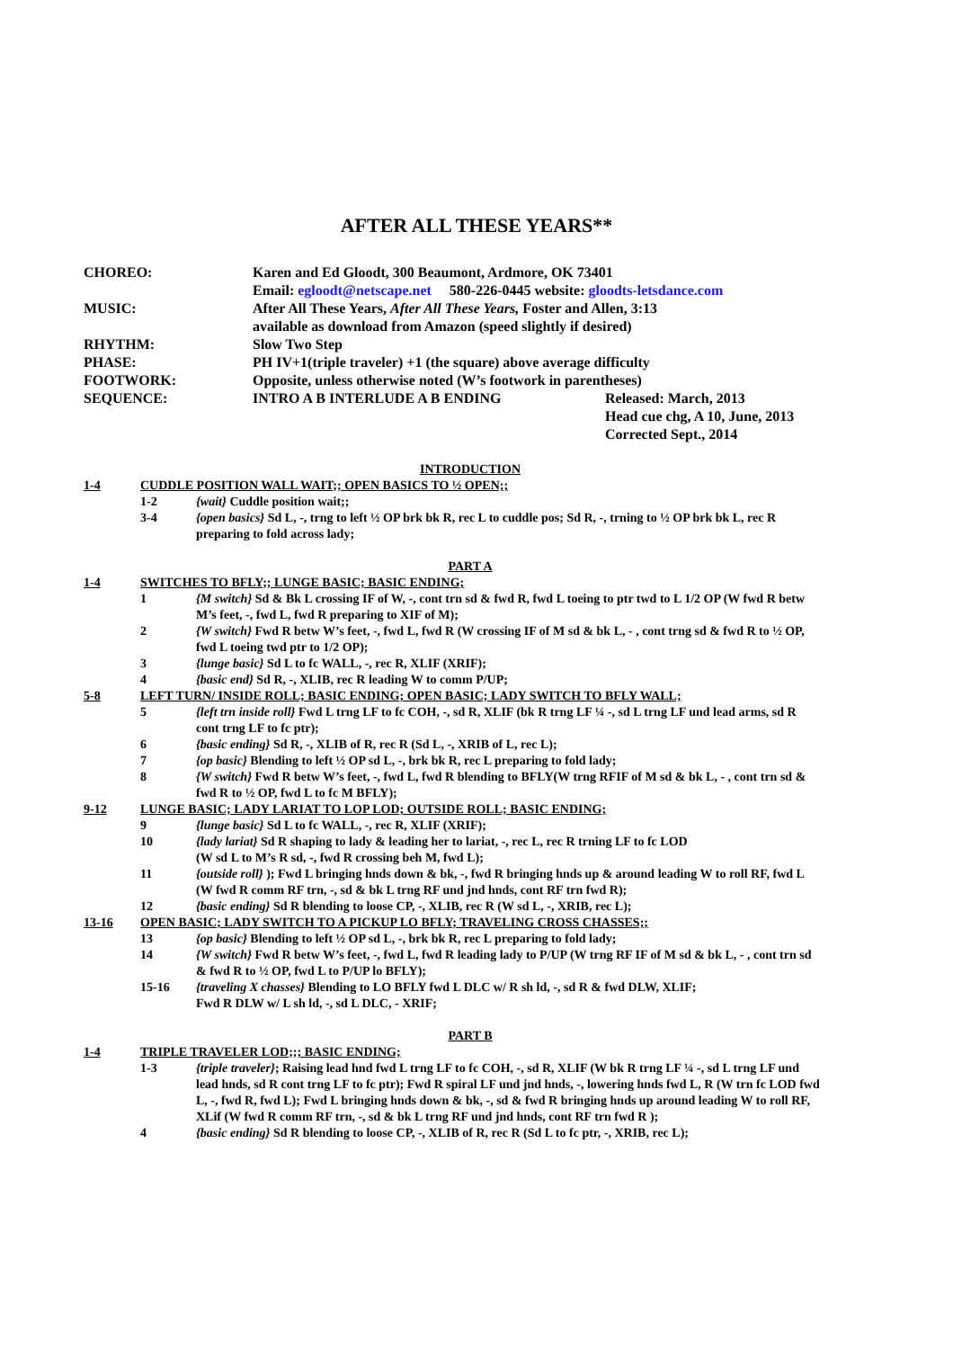AFTER ALL THESE YEARS**
CHOREO: Karen and Ed Gloodt, 300 Beaumont, Ardmore, OK 73401
Email: egloodt@netscape.net 580-226-0445 website: gloodts-letsdance.com
MUSIC: After All These Years, After All These Years, Foster and Allen, 3:13
available as download from Amazon (speed slightly if desired)
RHYTHM: Slow Two Step
PHASE: PH IV+1(triple traveler) +1 (the square) above average difficulty
FOOTWORK: Opposite, unless otherwise noted (W’s footwork in parentheses)
SEQUENCE: INTRO A B INTERLUDE A B ENDING Released: March, 2013
Head cue chg, A 10, June, 2013
Corrected Sept., 2014
INTRODUCTION
1-4 CUDDLE POSITION WALL WAIT;; OPEN BASICS TO ½ OPEN;;
1-2 {wait} Cuddle position wait;;
3-4 {open basics} Sd L, -, trng to left ½ OP brk bk R, rec L to cuddle pos; Sd R, -, trning to ½ OP brk bk L, rec R preparing to fold across lady;
PART A
1-4 SWITCHES TO BFLY;; LUNGE BASIC; BASIC ENDING;
1 {M switch} Sd & Bk L crossing IF of W, -, cont trn sd & fwd R, fwd L toeing to ptr twd to L 1/2 OP (W fwd R betw M’s feet, -, fwd L, fwd R preparing to XIF of M);
2 {W switch} Fwd R betw W’s feet, -, fwd L, fwd R (W crossing IF of M sd & bk L, - , cont trng sd & fwd R to ½ OP, fwd L toeing twd ptr to 1/2 OP);
3 {lunge basic} Sd L to fc WALL, -, rec R, XLIF (XRIF);
4 {basic end} Sd R, -, XLIB, rec R leading W to comm P/UP;
5-8 LEFT TURN/ INSIDE ROLL; BASIC ENDING; OPEN BASIC; LADY SWITCH TO BFLY WALL;
5 {left trn inside roll} Fwd L trng LF to fc COH, -, sd R, XLIF (bk R trng LF ¼ -, sd L trng LF und lead arms, sd R cont trng LF to fc ptr);
6 {basic ending} Sd R, -, XLIB of R, rec R (Sd L, -, XRIB of L, rec L);
7 {op basic} Blending to left ½ OP sd L, -, brk bk R, rec L preparing to fold lady;
8 {W switch} Fwd R betw W’s feet, -, fwd L, fwd R blending to BFLY(W trng RFIF of M sd & bk L, - , cont trn sd & fwd R to ½ OP, fwd L to fc M BFLY);
9-12 LUNGE BASIC; LADY LARIAT TO LOP LOD; OUTSIDE ROLL; BASIC ENDING;
9 {lunge basic} Sd L to fc WALL, -, rec R, XLIF (XRIF);
10 {lady lariat} Sd R shaping to lady & leading her to lariat, -, rec L, rec R trning LF to fc LOD
(W sd L to M’s R sd, -, fwd R crossing beh M, fwd L);
11 {outside roll} ); Fwd L bringing hnds down & bk, -, fwd R bringing hnds up & around leading W to roll RF, fwd L (W fwd R comm RF trn, -, sd & bk L trng RF und jnd hnds, cont RF trn fwd R);
12 {basic ending} Sd R blending to loose CP, -, XLIB, rec R (W sd L, -, XRIB, rec L);
13-16 OPEN BASIC; LADY SWITCH TO A PICKUP LO BFLY; TRAVELING CROSS CHASSES;;
13 {op basic} Blending to left ½ OP sd L, -, brk bk R, rec L preparing to fold lady;
14 {W switch} Fwd R betw W’s feet, -, fwd L, fwd R leading lady to P/UP (W trng RF IF of M sd & bk L, - , cont trn sd & fwd R to ½ OP, fwd L to P/UP lo BFLY);
15-16 {traveling X chasses} Blending to LO BFLY fwd L DLC w/ R sh ld, -, sd R & fwd DLW, XLIF;
Fwd R DLW w/ L sh ld, -, sd L DLC, - XRIF;
PART B
1-4 TRIPLE TRAVELER LOD;;; BASIC ENDING;
1-3 {triple traveler}; Raising lead hnd fwd L trng LF to fc COH, -, sd R, XLIF (W bk R trng LF ¼ -, sd L trng LF und lead hnds, sd R cont trng LF to fc ptr); Fwd R spiral LF und jnd hnds, -, lowering hnds fwd L, R (W trn fc LOD fwd L, -, fwd R, fwd L); Fwd L bringing hnds down & bk, -, sd & fwd R bringing hnds up around leading W to roll RF, XLif (W fwd R comm RF trn, -, sd & bk L trng RF und jnd hnds, cont RF trn fwd R );
4 {basic ending} Sd R blending to loose CP, -, XLIB of R, rec R (Sd L to fc ptr, -, XRIB, rec L);